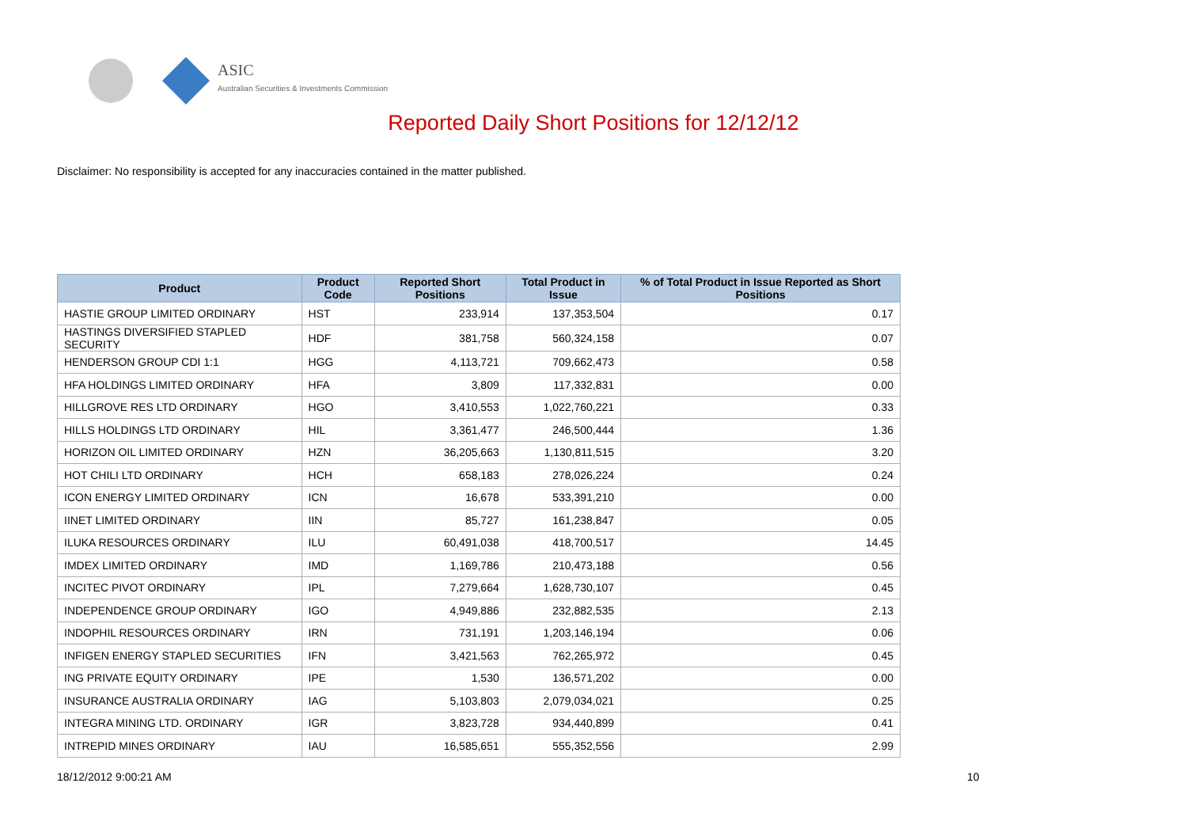ASIC
Australian Securities & Investments Commission
Reported Daily Short Positions for 12/12/12
Disclaimer: No responsibility is accepted for any inaccuracies contained in the matter published.
| Product | Product Code | Reported Short Positions | Total Product in Issue | % of Total Product in Issue Reported as Short Positions |
| --- | --- | --- | --- | --- |
| HASTIE GROUP LIMITED ORDINARY | HST | 233,914 | 137,353,504 | 0.17 |
| HASTINGS DIVERSIFIED STAPLED SECURITY | HDF | 381,758 | 560,324,158 | 0.07 |
| HENDERSON GROUP CDI 1:1 | HGG | 4,113,721 | 709,662,473 | 0.58 |
| HFA HOLDINGS LIMITED ORDINARY | HFA | 3,809 | 117,332,831 | 0.00 |
| HILLGROVE RES LTD ORDINARY | HGO | 3,410,553 | 1,022,760,221 | 0.33 |
| HILLS HOLDINGS LTD ORDINARY | HIL | 3,361,477 | 246,500,444 | 1.36 |
| HORIZON OIL LIMITED ORDINARY | HZN | 36,205,663 | 1,130,811,515 | 3.20 |
| HOT CHILI LTD ORDINARY | HCH | 658,183 | 278,026,224 | 0.24 |
| ICON ENERGY LIMITED ORDINARY | ICN | 16,678 | 533,391,210 | 0.00 |
| IINET LIMITED ORDINARY | IIN | 85,727 | 161,238,847 | 0.05 |
| ILUKA RESOURCES ORDINARY | ILU | 60,491,038 | 418,700,517 | 14.45 |
| IMDEX LIMITED ORDINARY | IMD | 1,169,786 | 210,473,188 | 0.56 |
| INCITEC PIVOT ORDINARY | IPL | 7,279,664 | 1,628,730,107 | 0.45 |
| INDEPENDENCE GROUP ORDINARY | IGO | 4,949,886 | 232,882,535 | 2.13 |
| INDOPHIL RESOURCES ORDINARY | IRN | 731,191 | 1,203,146,194 | 0.06 |
| INFIGEN ENERGY STAPLED SECURITIES | IFN | 3,421,563 | 762,265,972 | 0.45 |
| ING PRIVATE EQUITY ORDINARY | IPE | 1,530 | 136,571,202 | 0.00 |
| INSURANCE AUSTRALIA ORDINARY | IAG | 5,103,803 | 2,079,034,021 | 0.25 |
| INTEGRA MINING LTD. ORDINARY | IGR | 3,823,728 | 934,440,899 | 0.41 |
| INTREPID MINES ORDINARY | IAU | 16,585,651 | 555,352,556 | 2.99 |
18/12/2012 9:00:21 AM 10